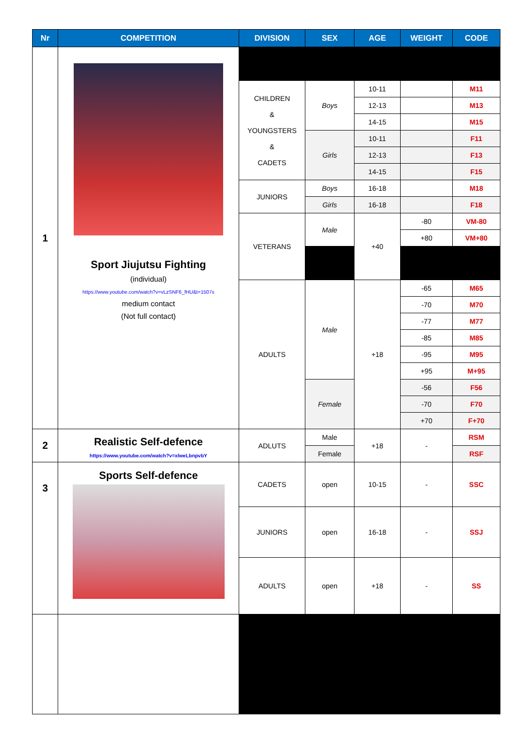| Nr | COMPETITION | DIVISION | SEX | AGE | WEIGHT | CODE |
| --- | --- | --- | --- | --- | --- | --- |
| 1 | Sport Jiujutsu Fighting (individual) https://www.youtube.com/watch?v=vLzSNF6_fHU&t=1507s medium contact (Not full contact) | | | | | |
| | | CHILDREN & YOUNGSTERS & CADETS | Boys | 10-11 | | M11 |
| | | | | 12-13 | | M13 |
| | | | | 14-15 | | M15 |
| | | | Girls | 10-11 | | F11 |
| | | | | 12-13 | | F13 |
| | | | | 14-15 | | F15 |
| | | JUNIORS | Boys | 16-18 | | M18 |
| | | | Girls | 16-18 | | F18 |
| | | VETERANS | Male | +40 | -80 | VM-80 |
| | | | | | +80 | VM+80 |
| | | ADULTS | Male | +18 | -65 | M65 |
| | | | | | -70 | M70 |
| | | | | | -77 | M77 |
| | | | | | -85 | M85 |
| | | | | | -95 | M95 |
| | | | | | +95 | M+95 |
| | | | Female | | -56 | F56 |
| | | | | | -70 | F70 |
| | | | | | +70 | F+70 |
| 2 | Realistic Self-defence https://www.youtube.com/watch?v=xlweLbnpvbY | ADLUTS | Male | +18 | - | RSM |
| | | | Female | | | RSF |
| 3 | Sports Self-defence | CADETS | open | 10-15 | - | SSC |
| | | JUNIORS | open | 16-18 | - | SSJ |
| | | ADULTS | open | +18 | - | SS |